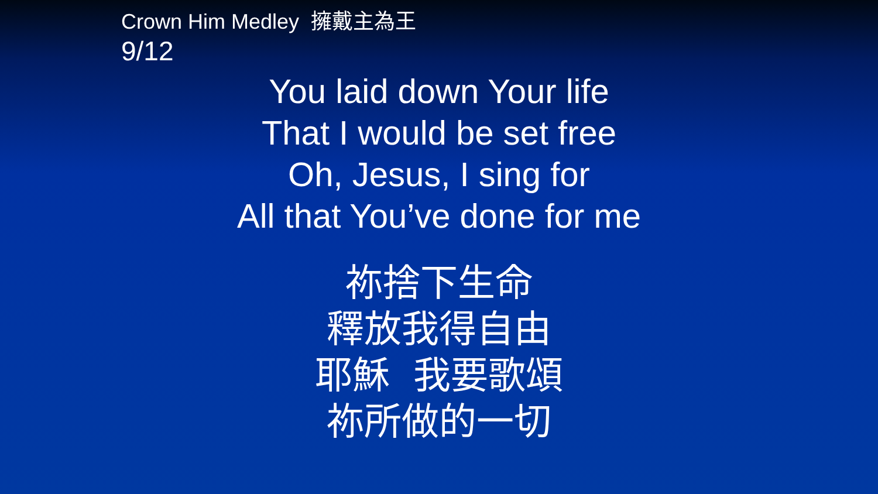Crown Him Medley 擁戴主為王
9/12
You laid down Your life
That I would be set free
Oh, Jesus, I sing for
All that You’ve done for me
祢捨下生命
釋放我得自由
耶穌 我要歌頌
祢所做的一切